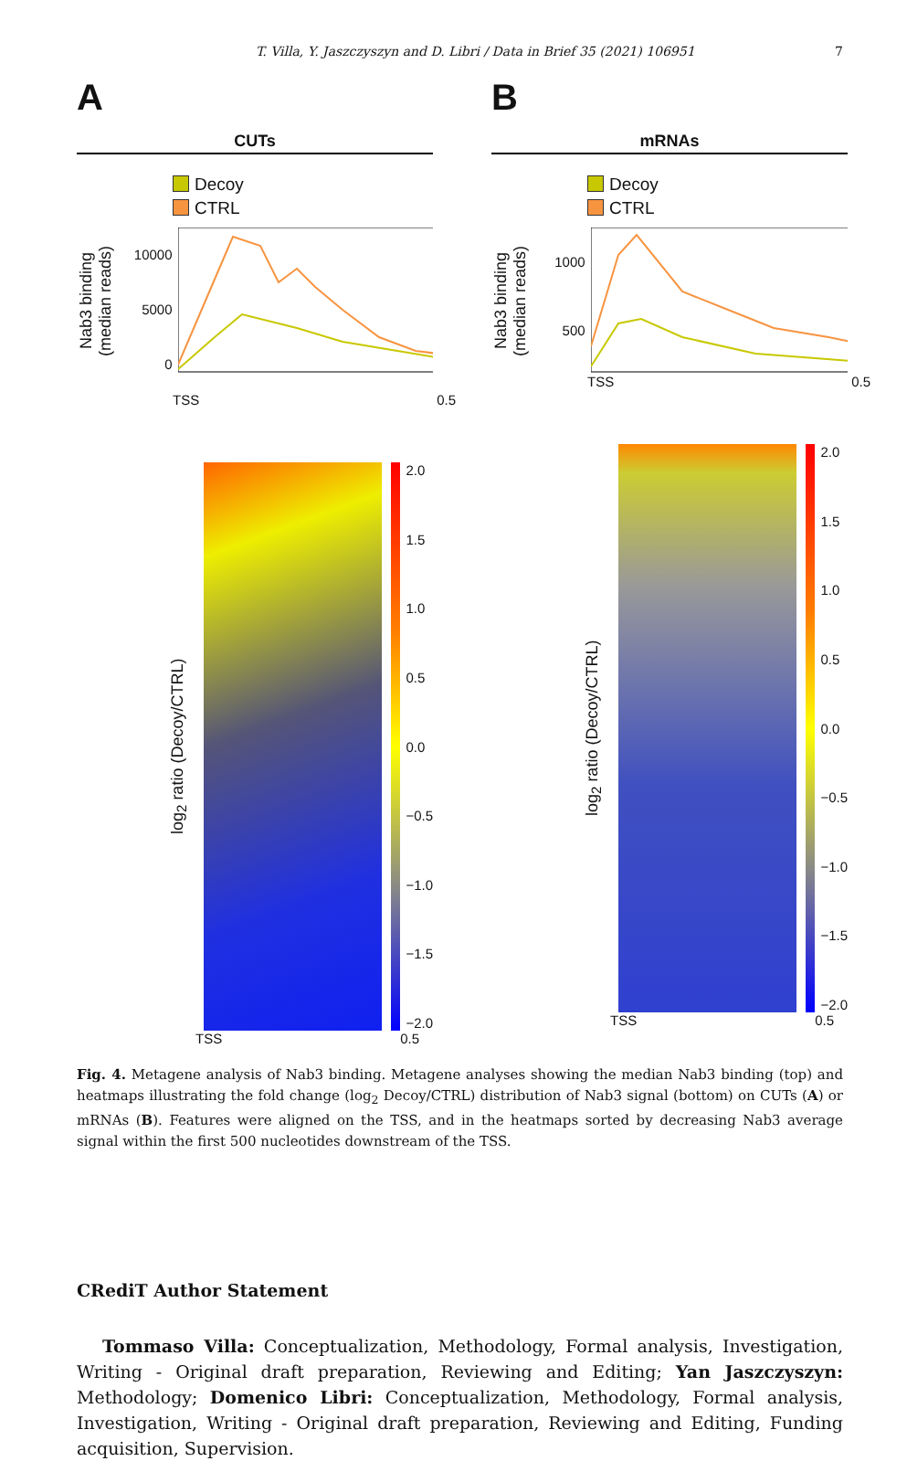T. Villa, Y. Jaszczyszyn and D. Libri / Data in Brief 35 (2021) 106951 7
A
CUTs
Decoy
CTRL
Nab3 binding (median reads)
10000
5000
0
TSS 0.5
log<sub>2</sub> ratio (Decoy/CTRL)
2.0
1.5
1.0
0.5
0.0
−0.5
−1.0
−1.5
−2.0
TSS 0.5
B
mRNAs
Decoy
CTRL
Nab3 binding (median reads)
1000
500
TSS 0.5
log<sub>2</sub> ratio (Decoy/CTRL)
2.0
1.5
1.0
0.5
0.0
−0.5
−1.0
−1.5
−2.0
TSS 0.5
Fig. 4. Metagene analysis of Nab3 binding. Metagene analyses showing the median Nab3 binding (top) and heatmaps illustrating the fold change (log<sub>2</sub> Decoy/CTRL) distribution of Nab3 signal (bottom) on CUTs (A) or mRNAs (B). Features were aligned on the TSS, and in the heatmaps sorted by decreasing Nab3 average signal within the first 500 nucleotides downstream of the TSS.
CRediT Author Statement
Tommaso Villa: Conceptualization, Methodology, Formal analysis, Investigation, Writing - Original draft preparation, Reviewing and Editing; Yan Jaszczyszyn: Methodology; Domenico Libri: Conceptualization, Methodology, Formal analysis, Investigation, Writing - Original draft preparation, Reviewing and Editing, Funding acquisition, Supervision.